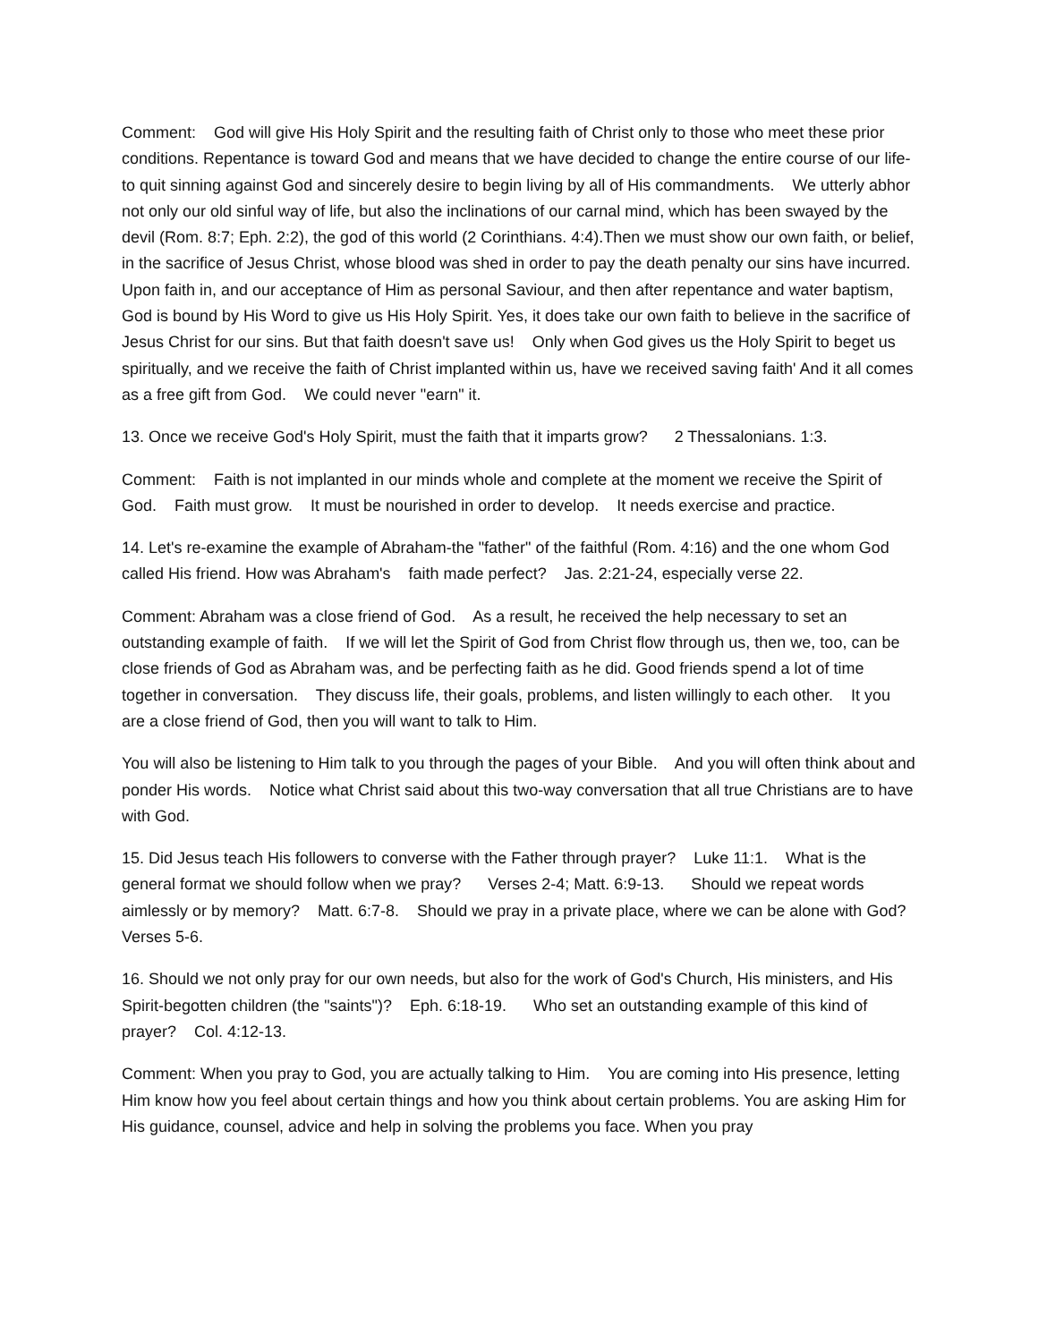Comment: God will give His Holy Spirit and the resulting faith of Christ only to those who meet these prior conditions. Repentance is toward God and means that we have decided to change the entire course of our life-to quit sinning against God and sincerely desire to begin living by all of His commandments. We utterly abhor not only our old sinful way of life, but also the inclinations of our carnal mind, which has been swayed by the devil (Rom. 8:7; Eph. 2:2), the god of this world (2 Corinthians. 4:4).Then we must show our own faith, or belief, in the sacrifice of Jesus Christ, whose blood was shed in order to pay the death penalty our sins have incurred. Upon faith in, and our acceptance of Him as personal Saviour, and then after repentance and water baptism, God is bound by His Word to give us His Holy Spirit. Yes, it does take our own faith to believe in the sacrifice of Jesus Christ for our sins. But that faith doesn't save us! Only when God gives us the Holy Spirit to beget us spiritually, and we receive the faith of Christ implanted within us, have we received saving faith' And it all comes as a free gift from God. We could never "earn" it.
13. Once we receive God's Holy Spirit, must the faith that it imparts grow? 2 Thessalonians. 1:3.
Comment: Faith is not implanted in our minds whole and complete at the moment we receive the Spirit of God. Faith must grow. It must be nourished in order to develop. It needs exercise and practice.
14. Let's re-examine the example of Abraham-the "father" of the faithful (Rom. 4:16) and the one whom God called His friend. How was Abraham's faith made perfect? Jas. 2:21-24, especially verse 22.
Comment: Abraham was a close friend of God. As a result, he received the help necessary to set an outstanding example of faith. If we will let the Spirit of God from Christ flow through us, then we, too, can be close friends of God as Abraham was, and be perfecting faith as he did. Good friends spend a lot of time together in conversation. They discuss life, their goals, problems, and listen willingly to each other. It you are a close friend of God, then you will want to talk to Him.
You will also be listening to Him talk to you through the pages of your Bible. And you will often think about and ponder His words. Notice what Christ said about this two-way conversation that all true Christians are to have with God.
15. Did Jesus teach His followers to converse with the Father through prayer? Luke 11:1. What is the general format we should follow when we pray? Verses 2-4; Matt. 6:9-13. Should we repeat words aimlessly or by memory? Matt. 6:7-8. Should we pray in a private place, where we can be alone with God? Verses 5-6.
16. Should we not only pray for our own needs, but also for the work of God's Church, His ministers, and His Spirit-begotten children (the "saints")? Eph. 6:18-19. Who set an outstanding example of this kind of prayer? Col. 4:12-13.
Comment: When you pray to God, you are actually talking to Him. You are coming into His presence, letting Him know how you feel about certain things and how you think about certain problems. You are asking Him for His guidance, counsel, advice and help in solving the problems you face. When you pray